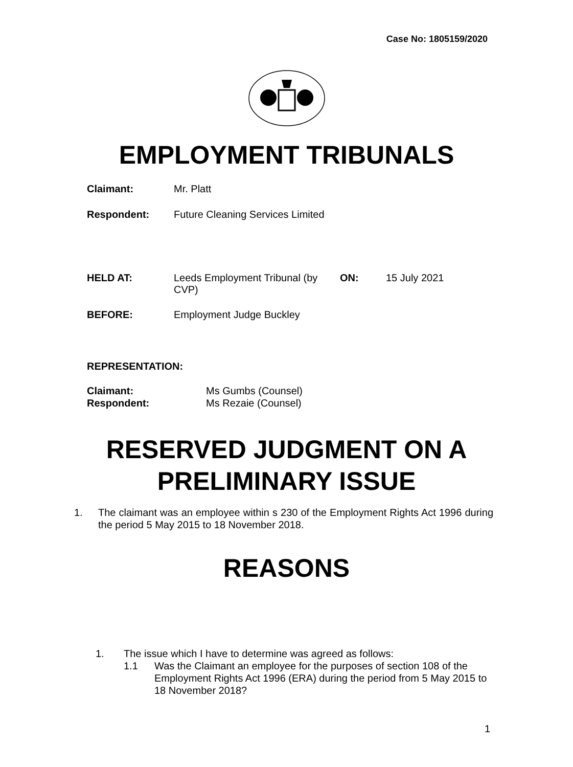Case No: 1805159/2020
EMPLOYMENT TRIBUNALS
Claimant: Mr. Platt
Respondent: Future Cleaning Services Limited
HELD AT: Leeds Employment Tribunal (by CVP)
ON: 15 July 2021
BEFORE: Employment Judge Buckley
REPRESENTATION:
Claimant:
Respondent:
Ms Gumbs (Counsel)
Ms Rezaie (Counsel)
RESERVED JUDGMENT ON A
PRELIMINARY ISSUE
1. The claimant was an employee within s 230 of the Employment Rights Act 1996 during the period 5 May 2015 to 18 November 2018.
REASONS
1. The issue which I have to determine was agreed as follows:
1.1 Was the Claimant an employee for the purposes of section 108 of the Employment Rights Act 1996 (ERA) during the period from 5 May 2015 to 18 November 2018?
1